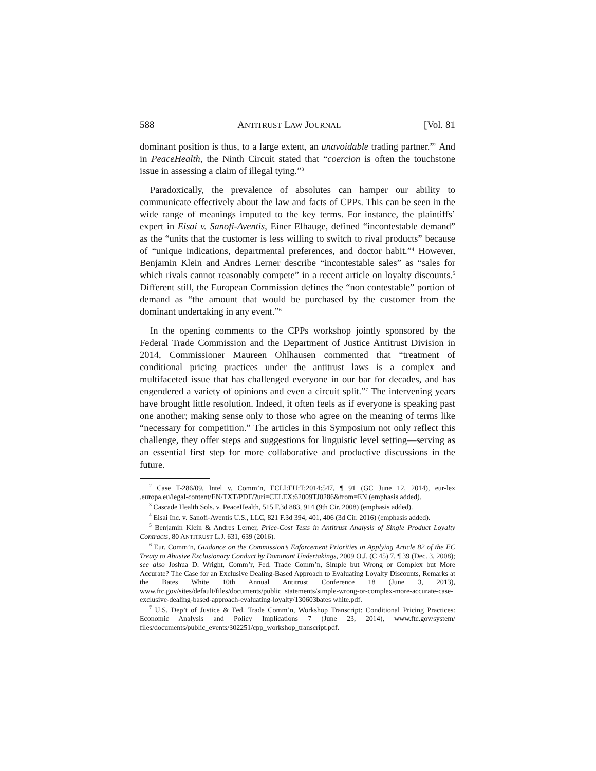588 ANTITRUST LAW JOURNAL [Vol. 81
dominant position is thus, to a large extent, an unavoidable trading partner.”<sup>2</sup> And in PeaceHealth, the Ninth Circuit stated that “coercion is often the touchstone issue in assessing a claim of illegal tying.”<sup>3</sup>
Paradoxically, the prevalence of absolutes can hamper our ability to communicate effectively about the law and facts of CPPs. This can be seen in the wide range of meanings imputed to the key terms. For instance, the plaintiffs’ expert in Eisai v. Sanofi-Aventis, Einer Elhauge, defined “incontestable demand” as the “units that the customer is less willing to switch to rival products” because of “unique indications, departmental preferences, and doctor habit.”<sup>4</sup> However, Benjamin Klein and Andres Lerner describe “incontestable sales” as “sales for which rivals cannot reasonably compete” in a recent article on loyalty discounts.<sup>5</sup> Different still, the European Commission defines the “non contestable” portion of demand as “the amount that would be purchased by the customer from the dominant undertaking in any event.”<sup>6</sup>
In the opening comments to the CPPs workshop jointly sponsored by the Federal Trade Commission and the Department of Justice Antitrust Division in 2014, Commissioner Maureen Ohlhausen commented that “treatment of conditional pricing practices under the antitrust laws is a complex and multifaceted issue that has challenged everyone in our bar for decades, and has engendered a variety of opinions and even a circuit split.”<sup>7</sup> The intervening years have brought little resolution. Indeed, it often feels as if everyone is speaking past one another; making sense only to those who agree on the meaning of terms like “necessary for competition.” The articles in this Symposium not only reflect this challenge, they offer steps and suggestions for linguistic level setting—serving as an essential first step for more collaborative and productive discussions in the future.
<sup>2</sup> Case T-286/09, Intel v. Comm’n, ECLI:EU:T:2014:547, ¶ 91 (GC June 12, 2014), eur-lex .europa.eu/legal-content/EN/TXT/PDF/?uri=CELEX:62009TJ0286&from=EN (emphasis added).
<sup>3</sup> Cascade Health Sols. v. PeaceHealth, 515 F.3d 883, 914 (9th Cir. 2008) (emphasis added).
<sup>4</sup> Eisai Inc. v. Sanofi-Aventis U.S., LLC, 821 F.3d 394, 401, 406 (3d Cir. 2016) (emphasis added).
<sup>5</sup> Benjamin Klein & Andres Lerner, Price-Cost Tests in Antitrust Analysis of Single Product Loyalty Contracts, 80 ANTITRUST L.J. 631, 639 (2016).
<sup>6</sup> Eur. Comm’n, Guidance on the Commission’s Enforcement Priorities in Applying Article 82 of the EC Treaty to Abusive Exclusionary Conduct by Dominant Undertakings, 2009 O.J. (C 45) 7, ¶ 39 (Dec. 3, 2008); see also Joshua D. Wright, Comm’r, Fed. Trade Comm’n, Simple but Wrong or Complex but More Accurate? The Case for an Exclusive Dealing-Based Approach to Evaluating Loyalty Discounts, Remarks at the Bates White 10th Annual Antitrust Conference 18 (June 3, 2013), www.ftc.gov/sites/default/files/documents/public_statements/simple-wrong-or-complex-more-accurate-case-exclusive-dealing-based-approach-evaluating-loyalty/130603bates white.pdf.
<sup>7</sup> U.S. Dep’t of Justice & Fed. Trade Comm’n, Workshop Transcript: Conditional Pricing Practices: Economic Analysis and Policy Implications 7 (June 23, 2014), www.ftc.gov/system/ files/documents/public_events/302251/cpp_workshop_transcript.pdf.